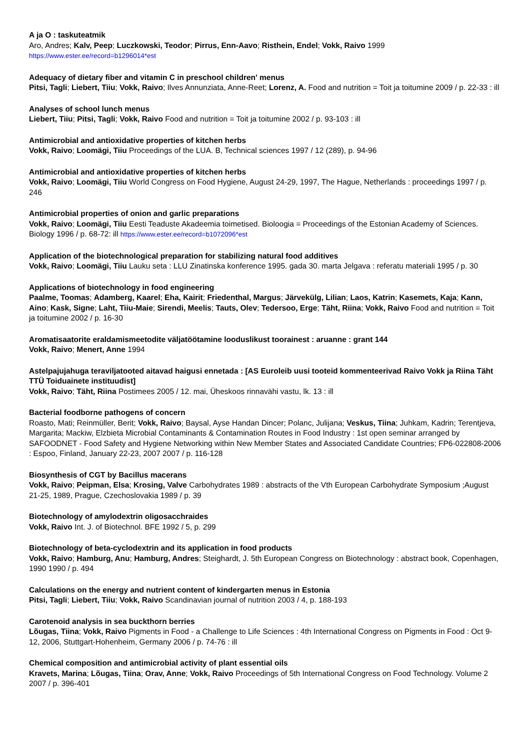A ja O : taskuteatmik
Aro, Andres; Kalv, Peep; Luczkowski, Teodor; Pirrus, Enn-Aavo; Risthein, Endel; Vokk, Raivo 1999
https://www.ester.ee/record=b1296014*est
Adequacy of dietary fiber and vitamin C in preschool children' menus
Pitsi, Tagli; Liebert, Tiiu; Vokk, Raivo; Ilves Annunziata, Anne-Reet; Lorenz, A. Food and nutrition = Toit ja toitumine 2009 / p. 22-33 : ill
Analyses of school lunch menus
Liebert, Tiiu; Pitsi, Tagli; Vokk, Raivo Food and nutrition = Toit ja toitumine 2002 / p. 93-103 : ill
Antimicrobial and antioxidative properties of kitchen herbs
Vokk, Raivo; Loomägi, Tiiu Proceedings of the LUA. B, Technical sciences 1997 / 12 (289), p. 94-96
Antimicrobial and antioxidative properties of kitchen herbs
Vokk, Raivo; Loomägi, Tiiu World Congress on Food Hygiene, August 24-29, 1997, The Hague, Netherlands : proceedings 1997 / p. 246
Antimicrobial properties of onion and garlic preparations
Vokk, Raivo; Loomägi, Tiiu Eesti Teaduste Akadeemia toimetised. Bioloogia = Proceedings of the Estonian Academy of Sciences. Biology 1996 / p. 68-72: ill https://www.ester.ee/record=b1072096*est
Application of the biotechnological preparation for stabilizing natural food additives
Vokk, Raivo; Loomägi, Tiiu Lauku seta : LLU Zinatinska konference 1995. gada 30. marta Jelgava : referatu materiali 1995 / p. 30
Applications of biotechnology in food engineering
Paalme, Toomas; Adamberg, Kaarel; Eha, Kairit; Friedenthal, Margus; Järvekülg, Lilian; Laos, Katrin; Kasemets, Kaja; Kann, Aino; Kask, Signe; Laht, Tiiu-Maie; Sirendi, Meelis; Tauts, Olev; Tedersoo, Erge; Täht, Riina; Vokk, Raivo Food and nutrition = Toit ja toitumine 2002 / p. 16-30
Aromatisaatorite eraldamismeetodite väljatöötamine looduslikust toorainest : aruanne : grant 144
Vokk, Raivo; Menert, Anne 1994
Astelpajujahuga teraviljatooted aitavad haigusi ennetada : [AS Euroleib uusi tooteid kommenteerivad Raivo Vokk ja Riina Täht TTÜ Toiduainete instituudist]
Vokk, Raivo; Täht, Riina Postimees 2005 / 12. mai, Üheskoos rinnavähi vastu, lk. 13 : ill
Bacterial foodborne pathogens of concern
Roasto, Mati; Reinmüller, Berit; Vokk, Raivo; Baysal, Ayse Handan Dincer; Polanc, Julijana; Veskus, Tiina; Juhkam, Kadrin; Terentjeva, Margarita; Mackiw, Elzbieta Microbial Contaminants & Contamination Routes in Food Industry : 1st open seminar arranged by SAFOODNET - Food Safety and Hygiene Networking within New Member States and Associated Candidate Countries; FP6-022808-2006 : Espoo, Finland, January 22-23, 2007 2007 / p. 116-128
Biosynthesis of CGT by Bacillus macerans
Vokk, Raivo; Peipman, Elsa; Krosing, Valve Carbohydrates 1989 : abstracts of the Vth European Carbohydrate Symposium ;August 21-25, 1989, Prague, Czechoslovakia 1989 / p. 39
Biotechnology of amylodextrin oligosacchraides
Vokk, Raivo Int. J. of Biotechnol. BFE 1992 / 5, p. 299
Biotechnology of beta-cyclodextrin and its application in food products
Vokk, Raivo; Hamburg, Anu; Hamburg, Andres; Steighardt, J. 5th European Congress on Biotechnology : abstract book, Copenhagen, 1990 1990 / p. 494
Calculations on the energy and nutrient content of kindergarten menus in Estonia
Pitsi, Tagli; Liebert, Tiiu; Vokk, Raivo Scandinavian journal of nutrition 2003 / 4, p. 188-193
Carotenoid analysis in sea buckthorn berries
Lõugas, Tiina; Vokk, Raivo Pigments in Food - a Challenge to Life Sciences : 4th International Congress on Pigments in Food : Oct 9-12, 2006, Stuttgart-Hohenheim, Germany 2006 / p. 74-76 : ill
Chemical composition and antimicrobial activity of plant essential oils
Kravets, Marina; Lõugas, Tiina; Orav, Anne; Vokk, Raivo Proceedings of 5th International Congress on Food Technology. Volume 2 2007 / p. 396-401